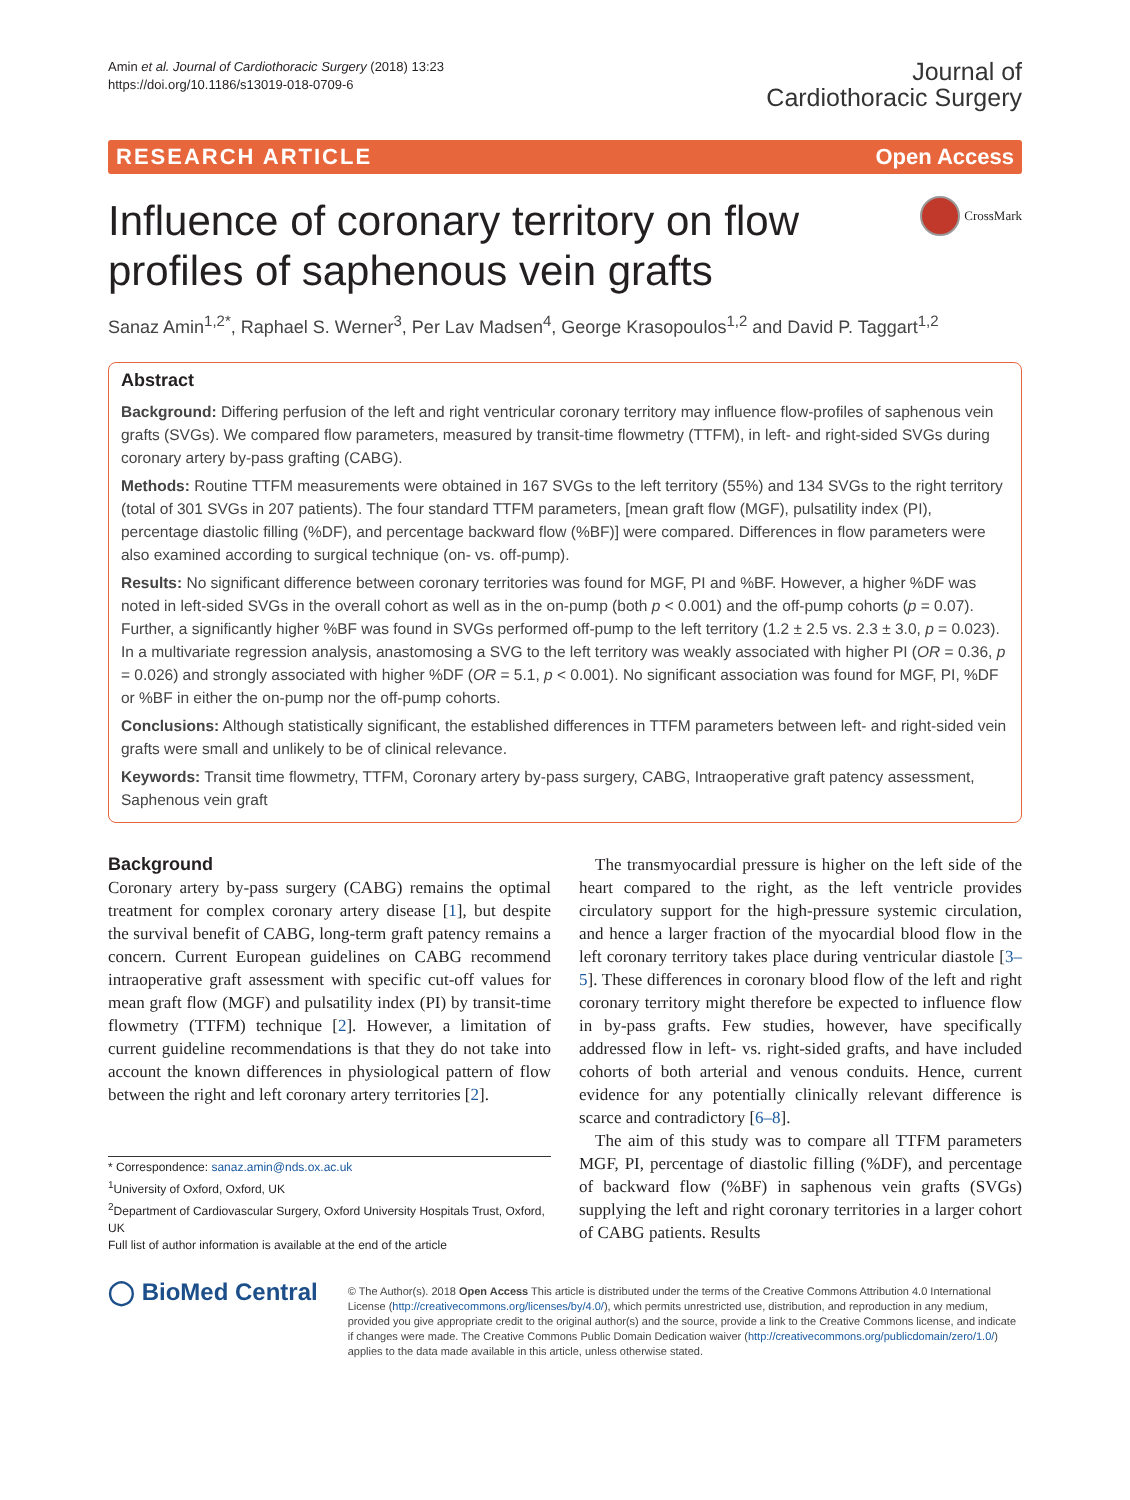Amin et al. Journal of Cardiothoracic Surgery (2018) 13:23
https://doi.org/10.1186/s13019-018-0709-6
Journal of
Cardiothoracic Surgery
RESEARCH ARTICLE Open Access
Influence of coronary territory on flow profiles of saphenous vein grafts
CrossMark
Sanaz Amin<sup>1,2*</sup>, Raphael S. Werner<sup>3</sup>, Per Lav Madsen<sup>4</sup>, George Krasopoulos<sup>1,2</sup> and David P. Taggart<sup>1,2</sup>
Abstract
Background: Differing perfusion of the left and right ventricular coronary territory may influence flow-profiles of saphenous vein grafts (SVGs). We compared flow parameters, measured by transit-time flowmetry (TTFM), in left- and right-sided SVGs during coronary artery by-pass grafting (CABG).
Methods: Routine TTFM measurements were obtained in 167 SVGs to the left territory (55%) and 134 SVGs to the right territory (total of 301 SVGs in 207 patients). The four standard TTFM parameters, [mean graft flow (MGF), pulsatility index (PI), percentage diastolic filling (%DF), and percentage backward flow (%BF)] were compared. Differences in flow parameters were also examined according to surgical technique (on- vs. off-pump).
Results: No significant difference between coronary territories was found for MGF, PI and %BF. However, a higher %DF was noted in left-sided SVGs in the overall cohort as well as in the on-pump (both p < 0.001) and the off-pump cohorts (p = 0.07). Further, a significantly higher %BF was found in SVGs performed off-pump to the left territory (1.2 ± 2.5 vs. 2.3 ± 3.0, p = 0.023). In a multivariate regression analysis, anastomosing a SVG to the left territory was weakly associated with higher PI (OR = 0.36, p = 0.026) and strongly associated with higher %DF (OR = 5.1, p < 0.001). No significant association was found for MGF, PI, %DF or %BF in either the on-pump nor the off-pump cohorts.
Conclusions: Although statistically significant, the established differences in TTFM parameters between left- and right-sided vein grafts were small and unlikely to be of clinical relevance.
Keywords: Transit time flowmetry, TTFM, Coronary artery by-pass surgery, CABG, Intraoperative graft patency assessment, Saphenous vein graft
Background
Coronary artery by-pass surgery (CABG) remains the optimal treatment for complex coronary artery disease [1], but despite the survival benefit of CABG, long-term graft patency remains a concern. Current European guidelines on CABG recommend intraoperative graft assessment with specific cut-off values for mean graft flow (MGF) and pulsatility index (PI) by transit-time flowmetry (TTFM) technique [2]. However, a limitation of current guideline recommendations is that they do not take into account the known differences in physiological pattern of flow between the right and left coronary artery territories [2].
* Correspondence: sanaz.amin@nds.ox.ac.uk
<sup>1</sup> University of Oxford, Oxford, UK
<sup>2</sup> Department of Cardiovascular Surgery, Oxford University Hospitals Trust, Oxford, UK
Full list of author information is available at the end of the article
The transmyocardial pressure is higher on the left side of the heart compared to the right, as the left ventricle provides circulatory support for the high-pressure systemic circulation, and hence a larger fraction of the myocardial blood flow in the left coronary territory takes place during ventricular diastole [3–5]. These differences in coronary blood flow of the left and right coronary territory might therefore be expected to influence flow in by-pass grafts. Few studies, however, have specifically addressed flow in left- vs. right-sided grafts, and have included cohorts of both arterial and venous conduits. Hence, current evidence for any potentially clinically relevant difference is scarce and contradictory [6–8].
The aim of this study was to compare all TTFM parameters MGF, PI, percentage of diastolic filling (%DF), and percentage of backward flow (%BF) in saphenous vein grafts (SVGs) supplying the left and right coronary territories in a larger cohort of CABG patients. Results
◯ BioMed Central
© The Author(s). 2018 Open Access This article is distributed under the terms of the Creative Commons Attribution 4.0 International License (http://creativecommons.org/licenses/by/4.0/), which permits unrestricted use, distribution, and reproduction in any medium, provided you give appropriate credit to the original author(s) and the source, provide a link to the Creative Commons license, and indicate if changes were made. The Creative Commons Public Domain Dedication waiver (http://creativecommons.org/publicdomain/zero/1.0/) applies to the data made available in this article, unless otherwise stated.